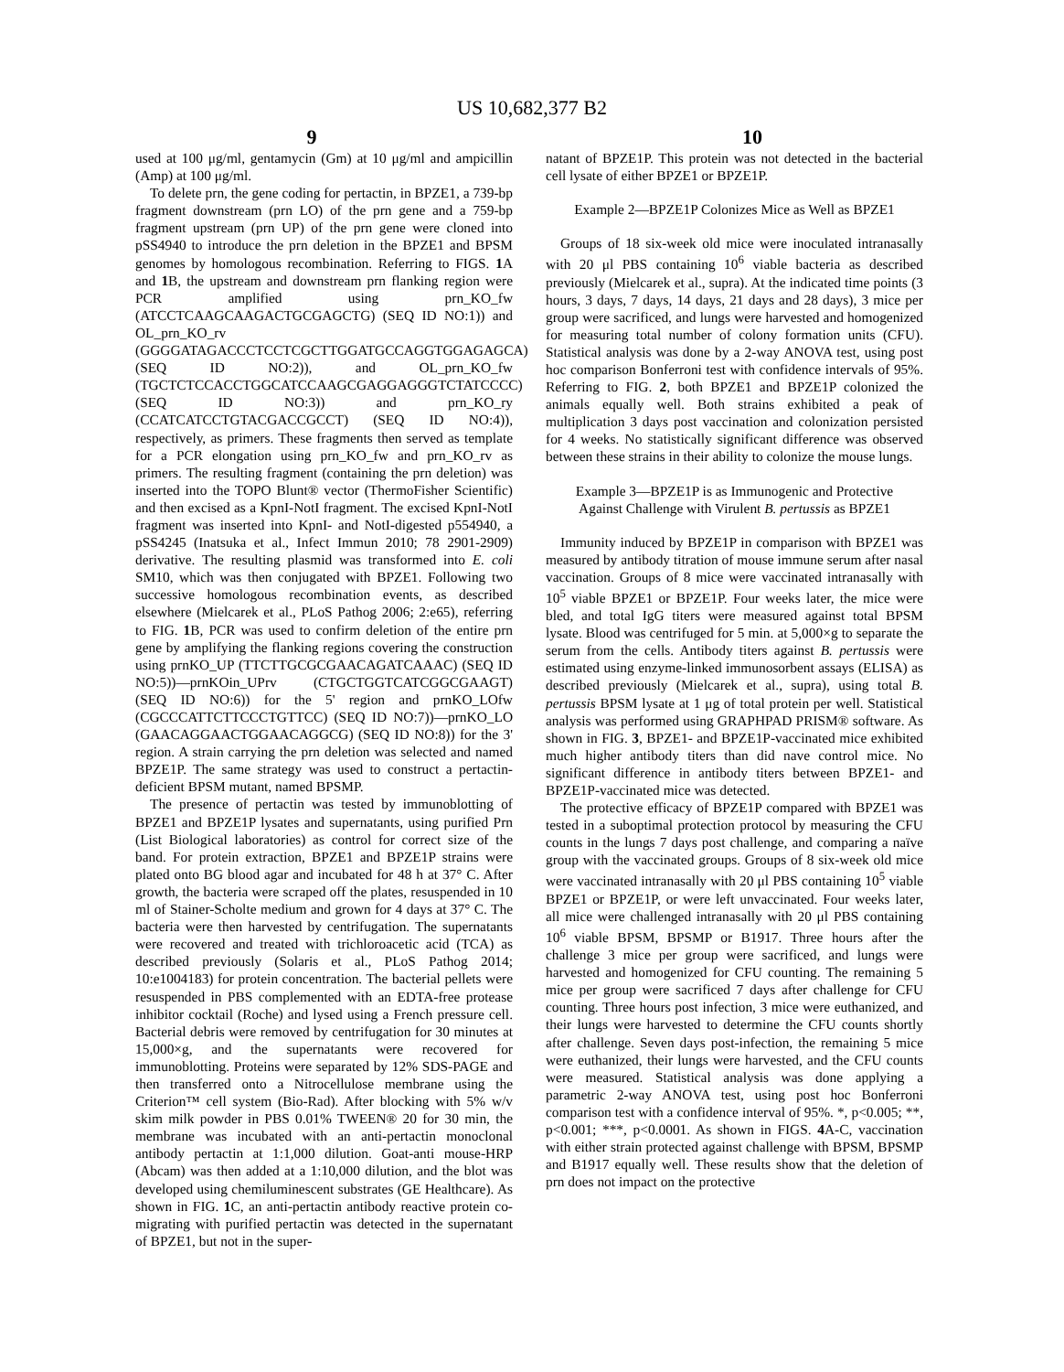US 10,682,377 B2
9 10
used at 100 μg/ml, gentamycin (Gm) at 10 μg/ml and ampicillin (Amp) at 100 μg/ml.
To delete prn, the gene coding for pertactin, in BPZE1, a 739-bp fragment downstream (prn LO) of the prn gene and a 759-bp fragment upstream (prn UP) of the prn gene were cloned into pSS4940 to introduce the prn deletion in the BPZE1 and BPSM genomes by homologous recombination. Referring to FIGS. 1 A and 1 B, the upstream and downstream prn flanking region were PCR amplified using prn_KO_fw (ATCCTCAAGCAAGACTGCGAGCTG) (SEQ ID NO:1)) and OL_prn_KO_rv (GGGGATAGACCCTCCTCGCTTGGATGCCAGGTGGAGAGCA) (SEQ ID NO:2)), and OL_prn_KO_fw (TGCTCTCCACCTGGCATCCAAGCGAGGAGGGTCTATCCCC) (SEQ ID NO:3)) and prn_KO_ry (CCATCATCCTGTACGACCGCCT) (SEQ ID NO:4)), respectively, as primers. These fragments then served as template for a PCR elongation using prn_KO_fw and prn_KO_rv as primers. The resulting fragment (containing the prn deletion) was inserted into the TOPO Blunt® vector (ThermoFisher Scientific) and then excised as a KpnI-NotI fragment. The excised KpnI-NotI fragment was inserted into KpnI- and NotI-digested p554940, a pSS4245 (Inatsuka et al., Infect Immun 2010; 78 2901-2909) derivative. The resulting plasmid was transformed into E. coli SM10, which was then conjugated with BPZE1. Following two successive homologous recombination events, as described elsewhere (Mielcarek et al., PLoS Pathog 2006; 2:e65), referring to FIG. 1 B, PCR was used to confirm deletion of the entire prn gene by amplifying the flanking regions covering the construction using prnKO_UP (TTCTTGCGCGAACAGATCAAAC) (SEQ ID NO:5))—prnKOin_UPrv (CTGCTGGTCATCGGCGAAGT) (SEQ ID NO:6)) for the 5' region and prnKO_LOfw (CGCCCATTCTTCCCTGTTCC) (SEQ ID NO:7))—prnKO_LO (GAACAGGAACTGGAACAGGCG) (SEQ ID NO:8)) for the 3' region. A strain carrying the prn deletion was selected and named BPZE1P. The same strategy was used to construct a pertactin-deficient BPSM mutant, named BPSMP.
The presence of pertactin was tested by immunoblotting of BPZE1 and BPZE1P lysates and supernatants, using purified Prn (List Biological laboratories) as control for correct size of the band. For protein extraction, BPZE1 and BPZE1P strains were plated onto BG blood agar and incubated for 48 h at 37° C. After growth, the bacteria were scraped off the plates, resuspended in 10 ml of Stainer-Scholte medium and grown for 4 days at 37° C. The bacteria were then harvested by centrifugation. The supernatants were recovered and treated with trichloroacetic acid (TCA) as described previously (Solaris et al., PLoS Pathog 2014; 10:e1004183) for protein concentration. The bacterial pellets were resuspended in PBS complemented with an EDTA-free protease inhibitor cocktail (Roche) and lysed using a French pressure cell. Bacterial debris were removed by centrifugation for 30 minutes at 15,000×g, and the supernatants were recovered for immunoblotting. Proteins were separated by 12% SDS-PAGE and then transferred onto a Nitrocellulose membrane using the Criterion™ cell system (Bio-Rad). After blocking with 5% w/v skim milk powder in PBS 0.01% TWEEN® 20 for 30 min, the membrane was incubated with an anti-pertactin monoclonal antibody pertactin at 1:1,000 dilution. Goat-anti mouse-HRP (Abcam) was then added at a 1:10,000 dilution, and the blot was developed using chemiluminescent substrates (GE Healthcare). As shown in FIG. 1 C, an anti-pertactin antibody reactive protein co-migrating with purified pertactin was detected in the supernatant of BPZE1, but not in the super-
natant of BPZE1P. This protein was not detected in the bacterial cell lysate of either BPZE1 or BPZE1P.
Example 2—BPZE1P Colonizes Mice as Well as BPZE1
Groups of 18 six-week old mice were inoculated intranasally with 20 μl PBS containing 10<sup>6</sup> viable bacteria as described previously (Mielcarek et al., supra). At the indicated time points (3 hours, 3 days, 7 days, 14 days, 21 days and 28 days), 3 mice per group were sacrificed, and lungs were harvested and homogenized for measuring total number of colony formation units (CFU). Statistical analysis was done by a 2-way ANOVA test, using post hoc comparison Bonferroni test with confidence intervals of 95%. Referring to FIG. 2, both BPZE1 and BPZE1P colonized the animals equally well. Both strains exhibited a peak of multiplication 3 days post vaccination and colonization persisted for 4 weeks. No statistically significant difference was observed between these strains in their ability to colonize the mouse lungs.
Example 3—BPZE1P is as Immunogenic and Protective Against Challenge with Virulent B. pertussis as BPZE1
Immunity induced by BPZE1P in comparison with BPZE1 was measured by antibody titration of mouse immune serum after nasal vaccination. Groups of 8 mice were vaccinated intranasally with 10<sup>5</sup> viable BPZE1 or BPZE1P. Four weeks later, the mice were bled, and total IgG titers were measured against total BPSM lysate. Blood was centrifuged for 5 min. at 5,000×g to separate the serum from the cells. Antibody titers against B. pertussis were estimated using enzyme-linked immunosorbent assays (ELISA) as described previously (Mielcarek et al., supra), using total B. pertussis BPSM lysate at 1 μg of total protein per well. Statistical analysis was performed using GRAPHPAD PRISM® software. As shown in FIG. 3, BPZE1- and BPZE1P-vaccinated mice exhibited much higher antibody titers than did nave control mice. No significant difference in antibody titers between BPZE1- and BPZE1P-vaccinated mice was detected.
The protective efficacy of BPZE1P compared with BPZE1 was tested in a suboptimal protection protocol by measuring the CFU counts in the lungs 7 days post challenge, and comparing a naïve group with the vaccinated groups. Groups of 8 six-week old mice were vaccinated intranasally with 20 μl PBS containing 10<sup>5</sup> viable BPZE1 or BPZE1P, or were left unvaccinated. Four weeks later, all mice were challenged intranasally with 20 μl PBS containing 10<sup>6</sup> viable BPSM, BPSMP or B1917. Three hours after the challenge 3 mice per group were sacrificed, and lungs were harvested and homogenized for CFU counting. The remaining 5 mice per group were sacrificed 7 days after challenge for CFU counting. Three hours post infection, 3 mice were euthanized, and their lungs were harvested to determine the CFU counts shortly after challenge. Seven days post-infection, the remaining 5 mice were euthanized, their lungs were harvested, and the CFU counts were measured. Statistical analysis was done applying a parametric 2-way ANOVA test, using post hoc Bonferroni comparison test with a confidence interval of 95%. *, p<0.005; **, p<0.001; ***, p<0.0001. As shown in FIGS. 4 A-C, vaccination with either strain protected against challenge with BPSM, BPSMP and B1917 equally well. These results show that the deletion of prn does not impact on the protective